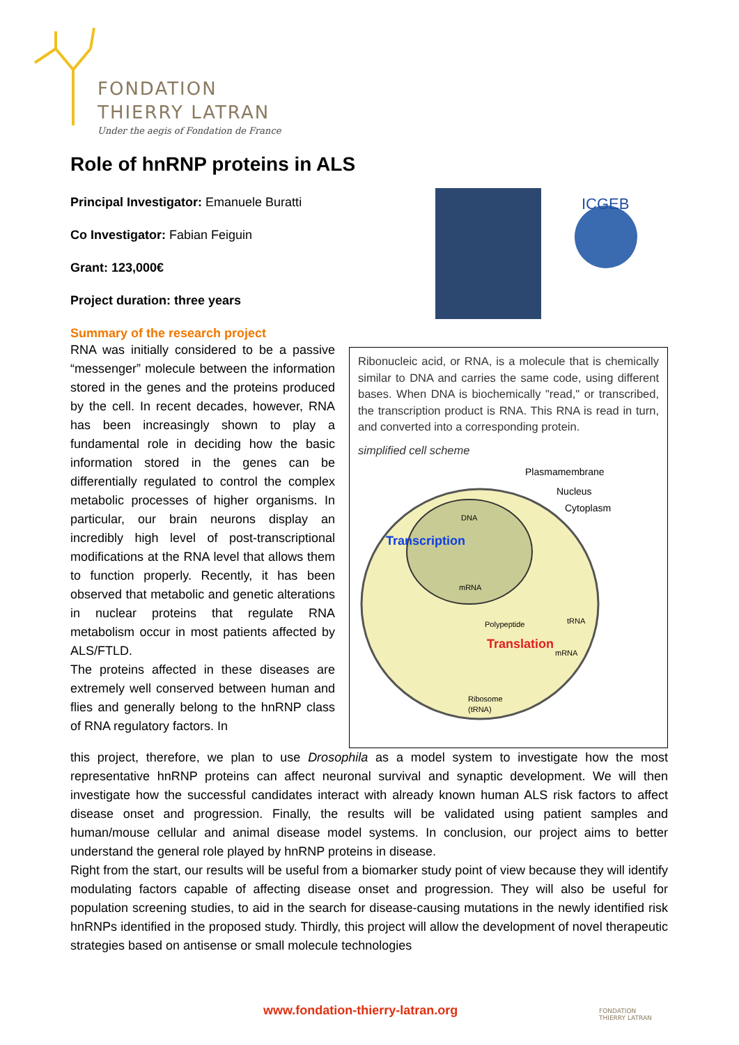FONDATION
THIERRY LATRAN
Under the aegis of Fondation de France
Role of hnRNP proteins in ALS
ICGEB
Ribonucleic acid, or RNA, is a molecule that is chemically similar to DNA and carries the same code, using different bases. When DNA is biochemically "read," or transcribed, the transcription product is RNA. This RNA is read in turn, and converted into a corresponding protein.
simplified cell scheme
Plasmamembrane
Nucleus
Cytoplasm
DNA
Transcription
mRNA
Polypeptide
tRNA
Translation
mRNA
Ribosome
(tRNA)
Principal Investigator: Emanuele Buratti
Co Investigator: Fabian Feiguin
Grant: 123,000€
Project duration: three years
Summary of the research project
RNA was initially considered to be a passive “messenger” molecule between the information stored in the genes and the proteins produced by the cell. In recent decades, however, RNA has been increasingly shown to play a fundamental role in deciding how the basic information stored in the genes can be differentially regulated to control the complex metabolic processes of higher organisms. In particular, our brain neurons display an incredibly high level of post-transcriptional modifications at the RNA level that allows them to function properly. Recently, it has been observed that metabolic and genetic alterations in nuclear proteins that regulate RNA metabolism occur in most patients affected by ALS/FTLD.
The proteins affected in these diseases are extremely well conserved between human and flies and generally belong to the hnRNP class of RNA regulatory factors. In
this project, therefore, we plan to use Drosophila as a model system to investigate how the most representative hnRNP proteins can affect neuronal survival and synaptic development. We will then investigate how the successful candidates interact with already known human ALS risk factors to affect disease onset and progression. Finally, the results will be validated using patient samples and human/mouse cellular and animal disease model systems. In conclusion, our project aims to better understand the general role played by hnRNP proteins in disease.
Right from the start, our results will be useful from a biomarker study point of view because they will identify modulating factors capable of affecting disease onset and progression. They will also be useful for population screening studies, to aid in the search for disease-causing mutations in the newly identified risk hnRNPs identified in the proposed study. Thirdly, this project will allow the development of novel therapeutic strategies based on antisense or small molecule technologies
www.fondation-thierry-latran.org
FONDATION
THIERRY LATRAN